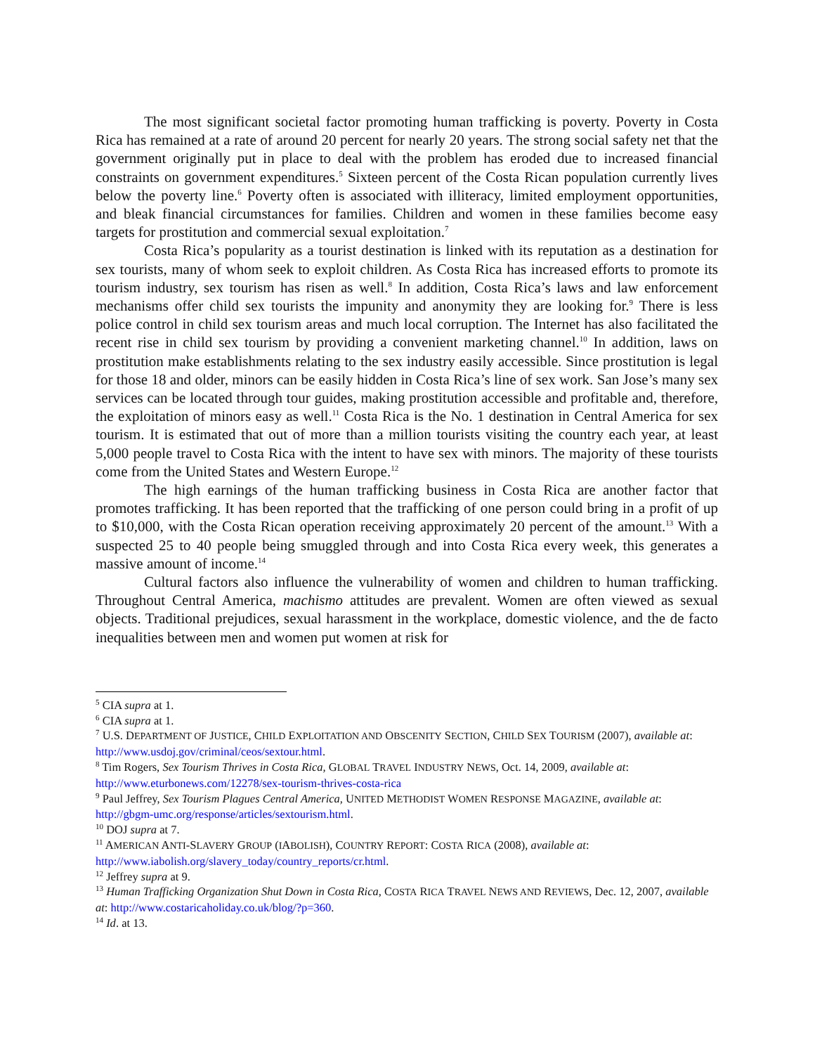The most significant societal factor promoting human trafficking is poverty. Poverty in Costa Rica has remained at a rate of around 20 percent for nearly 20 years. The strong social safety net that the government originally put in place to deal with the problem has eroded due to increased financial constraints on government expenditures.<sup>5</sup> Sixteen percent of the Costa Rican population currently lives below the poverty line.<sup>6</sup> Poverty often is associated with illiteracy, limited employment opportunities, and bleak financial circumstances for families. Children and women in these families become easy targets for prostitution and commercial sexual exploitation.<sup>7</sup>
Costa Rica’s popularity as a tourist destination is linked with its reputation as a destination for sex tourists, many of whom seek to exploit children. As Costa Rica has increased efforts to promote its tourism industry, sex tourism has risen as well.<sup>8</sup> In addition, Costa Rica’s laws and law enforcement mechanisms offer child sex tourists the impunity and anonymity they are looking for.<sup>9</sup> There is less police control in child sex tourism areas and much local corruption. The Internet has also facilitated the recent rise in child sex tourism by providing a convenient marketing channel.<sup>10</sup> In addition, laws on prostitution make establishments relating to the sex industry easily accessible. Since prostitution is legal for those 18 and older, minors can be easily hidden in Costa Rica’s line of sex work. San Jose’s many sex services can be located through tour guides, making prostitution accessible and profitable and, therefore, the exploitation of minors easy as well.<sup>11</sup> Costa Rica is the No. 1 destination in Central America for sex tourism. It is estimated that out of more than a million tourists visiting the country each year, at least 5,000 people travel to Costa Rica with the intent to have sex with minors. The majority of these tourists come from the United States and Western Europe.<sup>12</sup>
The high earnings of the human trafficking business in Costa Rica are another factor that promotes trafficking. It has been reported that the trafficking of one person could bring in a profit of up to $10,000, with the Costa Rican operation receiving approximately 20 percent of the amount.<sup>13</sup> With a suspected 25 to 40 people being smuggled through and into Costa Rica every week, this generates a massive amount of income.<sup>14</sup>
Cultural factors also influence the vulnerability of women and children to human trafficking. Throughout Central America, machismo attitudes are prevalent. Women are often viewed as sexual objects. Traditional prejudices, sexual harassment in the workplace, domestic violence, and the de facto inequalities between men and women put women at risk for
<sup>5</sup> CIA supra at 1.
<sup>6</sup> CIA supra at 1.
<sup>7</sup> U.S. DEPARTMENT OF JUSTICE, CHILD EXPLOITATION AND OBSCENITY SECTION, CHILD SEX TOURISM (2007), available at: http://www.usdoj.gov/criminal/ceos/sextour.html.
<sup>8</sup> Tim Rogers, Sex Tourism Thrives in Costa Rica, GLOBAL TRAVEL INDUSTRY NEWS, Oct. 14, 2009, available at: http://www.eturbonews.com/12278/sex-tourism-thrives-costa-rica
<sup>9</sup> Paul Jeffrey, Sex Tourism Plagues Central America, UNITED METHODIST WOMEN RESPONSE MAGAZINE, available at: http://gbgm-umc.org/response/articles/sextourism.html.
<sup>10</sup> DOJ supra at 7.
<sup>11</sup> AMERICAN ANTI-SLAVERY GROUP (IABOLISH), COUNTRY REPORT: COSTA RICA (2008), available at: http://www.iabolish.org/slavery_today/country_reports/cr.html.
<sup>12</sup> Jeffrey supra at 9.
<sup>13</sup> Human Trafficking Organization Shut Down in Costa Rica, COSTA RICA TRAVEL NEWS AND REVIEWS, Dec. 12, 2007, available at: http://www.costaricaholiday.co.uk/blog/?p=360.
<sup>14</sup> Id. at 13.